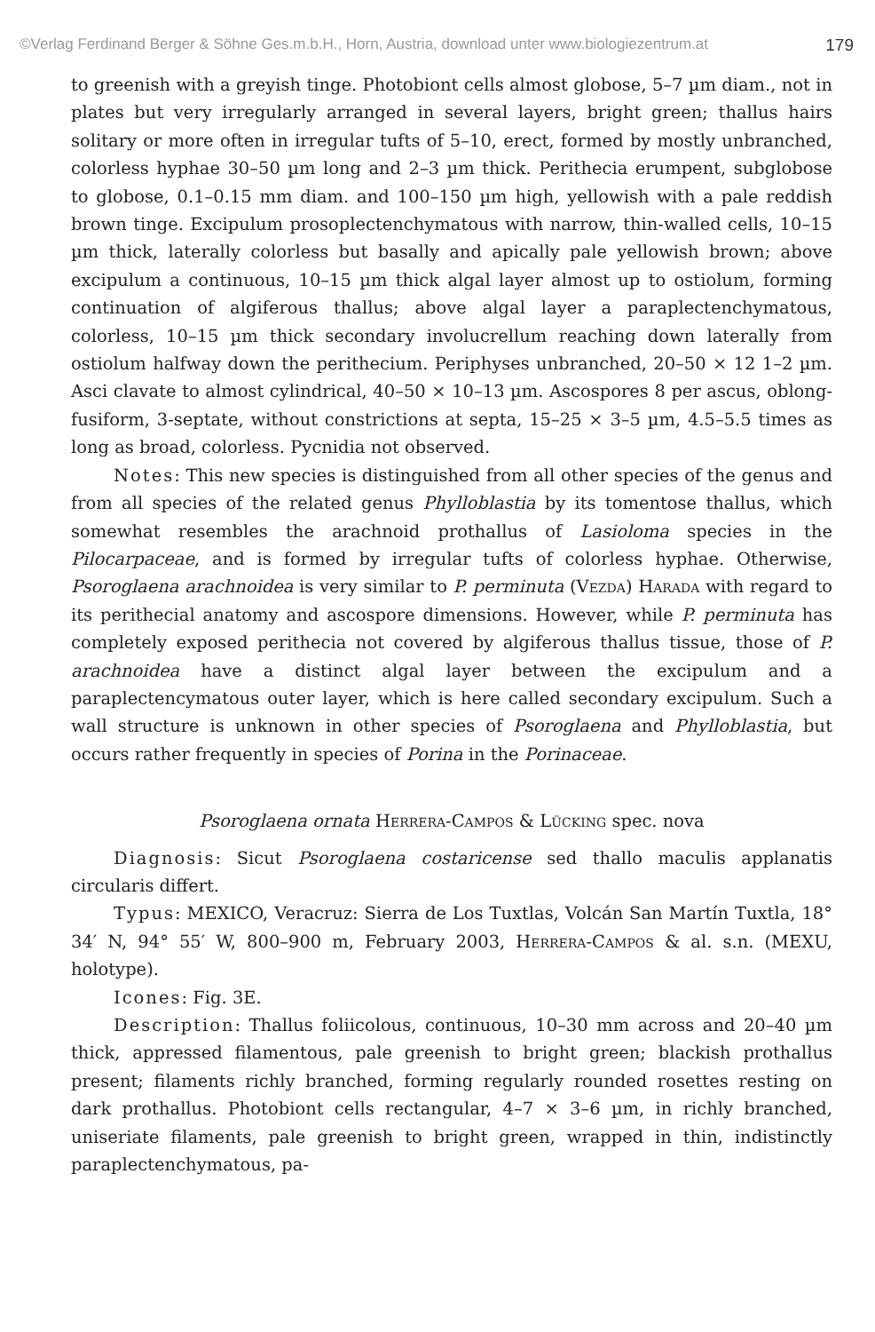©Verlag Ferdinand Berger & Söhne Ges.m.b.H., Horn, Austria, download unter www.biologiezentrum.at 179
to greenish with a greyish tinge. Photobiont cells almost globose, 5–7 µm diam., not in plates but very irregularly arranged in several layers, bright green; thallus hairs solitary or more often in irregular tufts of 5–10, erect, formed by mostly unbranched, colorless hyphae 30–50 µm long and 2–3 µm thick. Perithecia erumpent, subglobose to globose, 0.1–0.15 mm diam. and 100–150 µm high, yellowish with a pale reddish brown tinge. Excipulum prosoplectenchymatous with narrow, thin-walled cells, 10–15 µm thick, laterally colorless but basally and apically pale yellowish brown; above excipulum a continuous, 10–15 µm thick algal layer almost up to ostiolum, forming continuation of algiferous thallus; above algal layer a paraplectenchymatous, colorless, 10–15 µm thick secondary involucrellum reaching down laterally from ostiolum halfway down the perithecium. Periphyses unbranched, 20–50 × 12 1–2 µm. Asci clavate to almost cylindrical, 40–50 × 10–13 µm. Ascospores 8 per ascus, oblong-fusiform, 3-septate, without constrictions at septa, 15–25 × 3–5 µm, 4.5–5.5 times as long as broad, colorless. Pycnidia not observed.
Notes: This new species is distinguished from all other species of the genus and from all species of the related genus Phylloblastia by its tomentose thallus, which somewhat resembles the arachnoid prothallus of Lasioloma species in the Pilocarpaceae, and is formed by irregular tufts of colorless hyphae. Otherwise, Psoroglaena arachnoidea is very similar to P. perminuta (Vezda) Harada with regard to its perithecial anatomy and ascospore dimensions. However, while P. perminuta has completely exposed perithecia not covered by algiferous thallus tissue, those of P. arachnoidea have a distinct algal layer between the excipulum and a paraplectencymatous outer layer, which is here called secondary excipulum. Such a wall structure is unknown in other species of Psoroglaena and Phylloblastia, but occurs rather frequently in species of Porina in the Porinaceae.
Psoroglaena ornata Herrera-Campos & Lücking spec. nova
Diagnosis: Sicut Psoroglaena costaricense sed thallo maculis applanatis circularis differt.
Typus: MEXICO, Veracruz: Sierra de Los Tuxtlas, Volcán San Martín Tuxtla, 18° 34′ N, 94° 55′ W, 800–900 m, February 2003, Herrera-Campos & al. s.n. (MEXU, holotype).
Icones: Fig. 3E.
Description: Thallus foliicolous, continuous, 10–30 mm across and 20–40 µm thick, appressed filamentous, pale greenish to bright green; blackish prothallus present; filaments richly branched, forming regularly rounded rosettes resting on dark prothallus. Photobiont cells rectangular, 4–7 × 3–6 µm, in richly branched, uniseriate filaments, pale greenish to bright green, wrapped in thin, indistinctly paraplectenchymatous, pa-